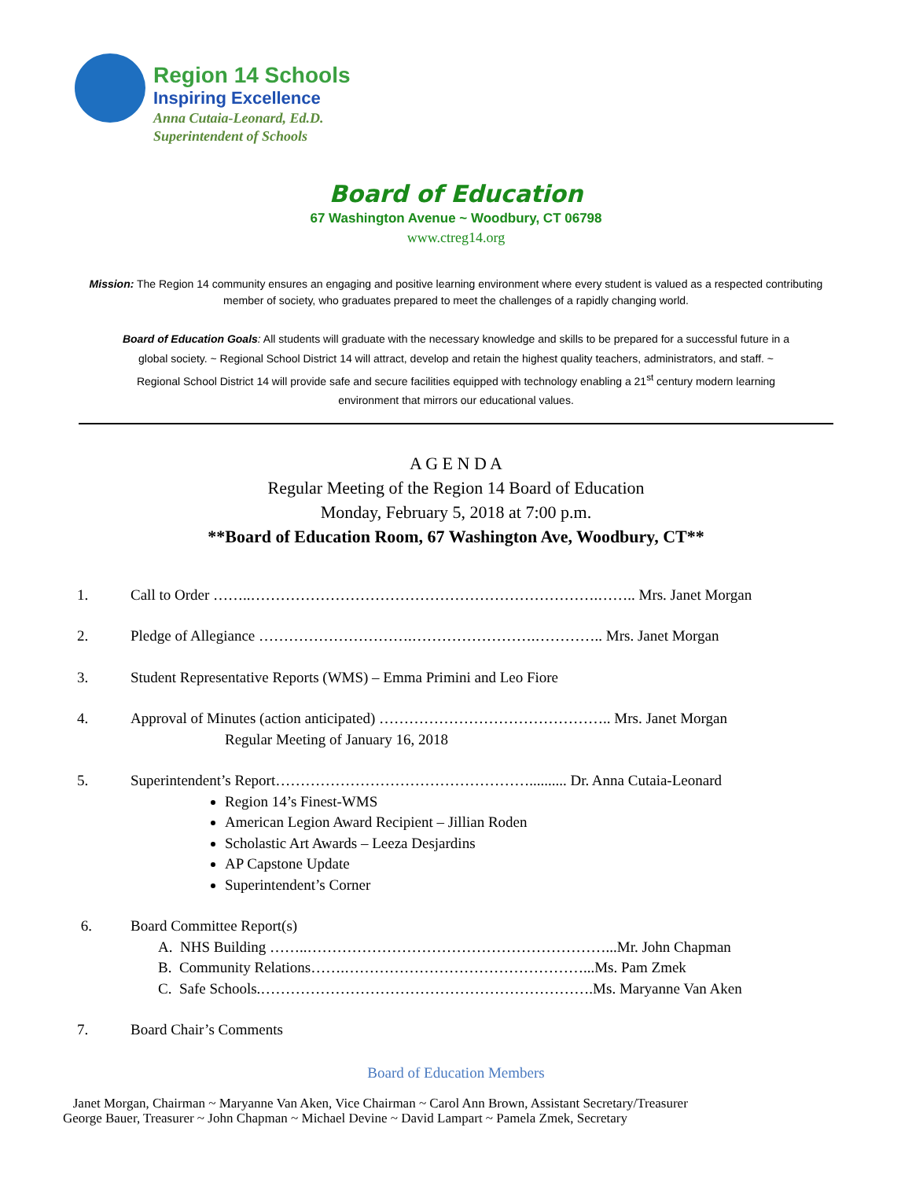Region 14 Schools
Inspiring Excellence
Anna Cutaia-Leonard, Ed.D.
Superintendent of Schools
Board of Education
67 Washington Avenue ~ Woodbury, CT 06798
www.ctreg14.org
Mission: The Region 14 community ensures an engaging and positive learning environment where every student is valued as a respected contributing member of society, who graduates prepared to meet the challenges of a rapidly changing world.
Board of Education Goals: All students will graduate with the necessary knowledge and skills to be prepared for a successful future in a global society. ~ Regional School District 14 will attract, develop and retain the highest quality teachers, administrators, and staff. ~ Regional School District 14 will provide safe and secure facilities equipped with technology enabling a 21<sup>st</sup> century modern learning environment that mirrors our educational values.
A G E N D A
Regular Meeting of the Region 14 Board of Education
Monday, February 5, 2018 at 7:00 p.m.
**Board of Education Room, 67 Washington Ave, Woodbury, CT**
1. Call to Order ……..…………………………………………………………….…….. Mrs. Janet Morgan
2. Pledge of Allegiance ………………………….…………………….………….. Mrs. Janet Morgan
3. Student Representative Reports (WMS) – Emma Primini and Leo Fiore
4. Approval of Minutes (action anticipated) ……………………………………….. Mrs. Janet Morgan
Regular Meeting of January 16, 2018
5. Superintendent’s Report…………………………………………….......... Dr. Anna Cutaia-Leonard
Region 14’s Finest-WMS
American Legion Award Recipient – Jillian Roden
Scholastic Art Awards – Leeza Desjardins
AP Capstone Update
Superintendent’s Corner
6. Board Committee Report(s)
A. NHS Building ……..……………………………………………………...Mr. John Chapman
B. Community Relations…….…………………………………………...Ms. Pam Zmek
C. Safe Schools.………………………………………………………….Ms. Maryanne Van Aken
7. Board Chair’s Comments
Board of Education Members
Janet Morgan, Chairman ~ Maryanne Van Aken, Vice Chairman ~ Carol Ann Brown, Assistant Secretary/Treasurer
George Bauer, Treasurer ~ John Chapman ~ Michael Devine ~ David Lampart ~ Pamela Zmek, Secretary